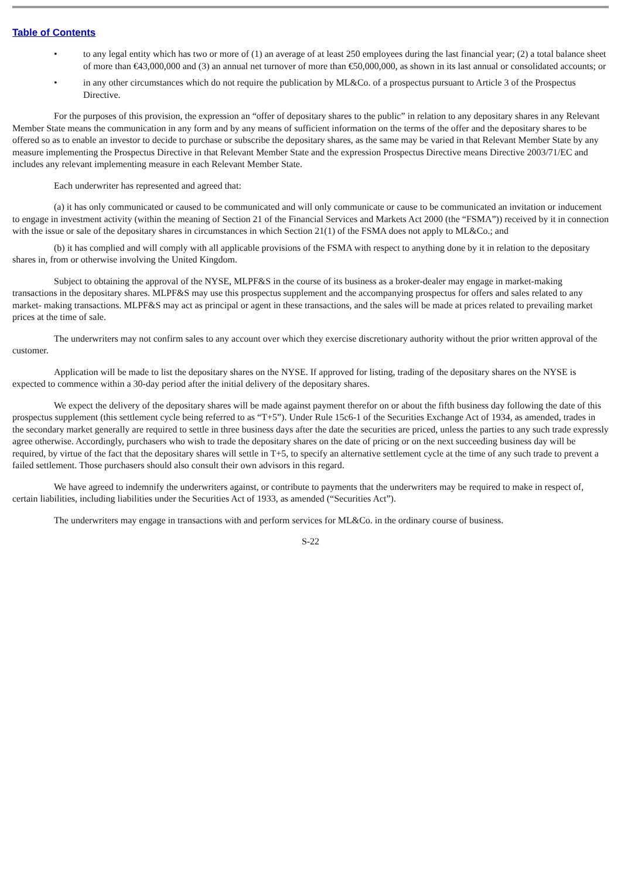Table of Contents
• to any legal entity which has two or more of (1) an average of at least 250 employees during the last financial year; (2) a total balance sheet of more than €43,000,000 and (3) an annual net turnover of more than €50,000,000, as shown in its last annual or consolidated accounts; or
• in any other circumstances which do not require the publication by ML&Co. of a prospectus pursuant to Article 3 of the Prospectus Directive.
For the purposes of this provision, the expression an “offer of depositary shares to the public” in relation to any depositary shares in any Relevant Member State means the communication in any form and by any means of sufficient information on the terms of the offer and the depositary shares to be offered so as to enable an investor to decide to purchase or subscribe the depositary shares, as the same may be varied in that Relevant Member State by any measure implementing the Prospectus Directive in that Relevant Member State and the expression Prospectus Directive means Directive 2003/71/EC and includes any relevant implementing measure in each Relevant Member State.
Each underwriter has represented and agreed that:
(a) it has only communicated or caused to be communicated and will only communicate or cause to be communicated an invitation or inducement to engage in investment activity (within the meaning of Section 21 of the Financial Services and Markets Act 2000 (the “FSMA”)) received by it in connection with the issue or sale of the depositary shares in circumstances in which Section 21(1) of the FSMA does not apply to ML&Co.; and
(b) it has complied and will comply with all applicable provisions of the FSMA with respect to anything done by it in relation to the depositary shares in, from or otherwise involving the United Kingdom.
Subject to obtaining the approval of the NYSE, MLPF&S in the course of its business as a broker-dealer may engage in market-making transactions in the depositary shares. MLPF&S may use this prospectus supplement and the accompanying prospectus for offers and sales related to any market- making transactions. MLPF&S may act as principal or agent in these transactions, and the sales will be made at prices related to prevailing market prices at the time of sale.
The underwriters may not confirm sales to any account over which they exercise discretionary authority without the prior written approval of the customer.
Application will be made to list the depositary shares on the NYSE. If approved for listing, trading of the depositary shares on the NYSE is expected to commence within a 30-day period after the initial delivery of the depositary shares.
We expect the delivery of the depositary shares will be made against payment therefor on or about the fifth business day following the date of this prospectus supplement (this settlement cycle being referred to as “T+5”). Under Rule 15c6-1 of the Securities Exchange Act of 1934, as amended, trades in the secondary market generally are required to settle in three business days after the date the securities are priced, unless the parties to any such trade expressly agree otherwise. Accordingly, purchasers who wish to trade the depositary shares on the date of pricing or on the next succeeding business day will be required, by virtue of the fact that the depositary shares will settle in T+5, to specify an alternative settlement cycle at the time of any such trade to prevent a failed settlement. Those purchasers should also consult their own advisors in this regard.
We have agreed to indemnify the underwriters against, or contribute to payments that the underwriters may be required to make in respect of, certain liabilities, including liabilities under the Securities Act of 1933, as amended (“Securities Act”).
The underwriters may engage in transactions with and perform services for ML&Co. in the ordinary course of business.
S-22